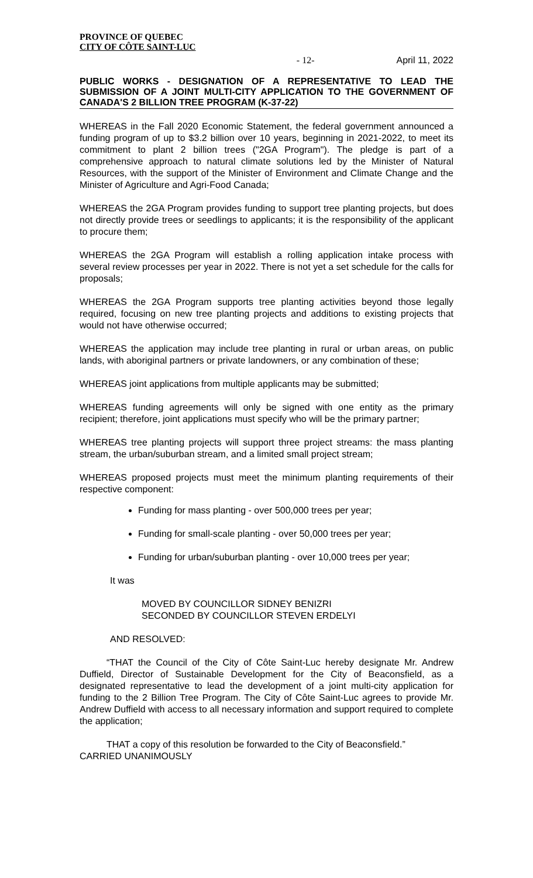PROVINCE OF QUEBEC
CITY OF CÔTE SAINT-LUC
- 12- April 11, 2022
PUBLIC WORKS - DESIGNATION OF A REPRESENTATIVE TO LEAD THE SUBMISSION OF A JOINT MULTI-CITY APPLICATION TO THE GOVERNMENT OF CANADA'S 2 BILLION TREE PROGRAM (K-37-22)
WHEREAS in the Fall 2020 Economic Statement, the federal government announced a funding program of up to $3.2 billion over 10 years, beginning in 2021-2022, to meet its commitment to plant 2 billion trees ("2GA Program"). The pledge is part of a comprehensive approach to natural climate solutions led by the Minister of Natural Resources, with the support of the Minister of Environment and Climate Change and the Minister of Agriculture and Agri-Food Canada;
WHEREAS the 2GA Program provides funding to support tree planting projects, but does not directly provide trees or seedlings to applicants; it is the responsibility of the applicant to procure them;
WHEREAS the 2GA Program will establish a rolling application intake process with several review processes per year in 2022. There is not yet a set schedule for the calls for proposals;
WHEREAS the 2GA Program supports tree planting activities beyond those legally required, focusing on new tree planting projects and additions to existing projects that would not have otherwise occurred;
WHEREAS the application may include tree planting in rural or urban areas, on public lands, with aboriginal partners or private landowners, or any combination of these;
WHEREAS joint applications from multiple applicants may be submitted;
WHEREAS funding agreements will only be signed with one entity as the primary recipient; therefore, joint applications must specify who will be the primary partner;
WHEREAS tree planting projects will support three project streams: the mass planting stream, the urban/suburban stream, and a limited small project stream;
WHEREAS proposed projects must meet the minimum planting requirements of their respective component:
Funding for mass planting - over 500,000 trees per year;
Funding for small-scale planting - over 50,000 trees per year;
Funding for urban/suburban planting - over 10,000 trees per year;
It was
MOVED BY COUNCILLOR SIDNEY BENIZRI
SECONDED BY COUNCILLOR STEVEN ERDELYI
AND RESOLVED:
“THAT the Council of the City of Côte Saint-Luc hereby designate Mr. Andrew Duffield, Director of Sustainable Development for the City of Beaconsfield, as a designated representative to lead the development of a joint multi-city application for funding to the 2 Billion Tree Program. The City of Côte Saint-Luc agrees to provide Mr. Andrew Duffield with access to all necessary information and support required to complete the application;
THAT a copy of this resolution be forwarded to the City of Beaconsfield.”
CARRIED UNANIMOUSLY